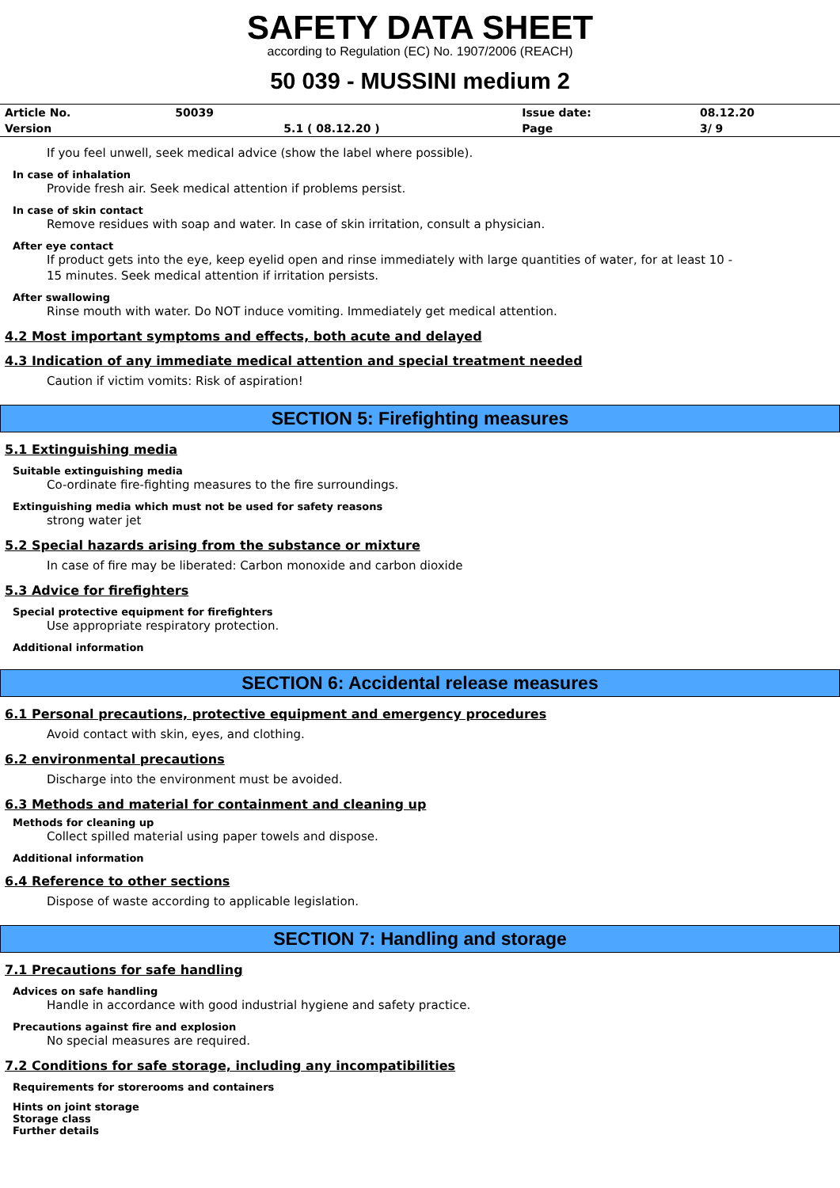SAFETY DATA SHEET
according to Regulation (EC) No. 1907/2006 (REACH)
50 039 - MUSSINI medium 2
| Article No. | 50039 | | Issue date: | 08.12.20 |
| Version | | 5.1 ( 08.12.20 ) | Page | 3/ 9 |
If you feel unwell, seek medical advice (show the label where possible).
In case of inhalation
Provide fresh air. Seek medical attention if problems persist.
In case of skin contact
Remove residues with soap and water. In case of skin irritation, consult a physician.
After eye contact
If product gets into the eye, keep eyelid open and rinse immediately with large quantities of water, for at least 10 -
15 minutes. Seek medical attention if irritation persists.
After swallowing
Rinse mouth with water. Do NOT induce vomiting. Immediately get medical attention.
4.2 Most important symptoms and effects, both acute and delayed
4.3 Indication of any immediate medical attention and special treatment needed
Caution if victim vomits: Risk of aspiration!
SECTION 5: Firefighting measures
5.1 Extinguishing media
Suitable extinguishing media
Co-ordinate fire-fighting measures to the fire surroundings.
Extinguishing media which must not be used for safety reasons
strong water jet
5.2 Special hazards arising from the substance or mixture
In case of fire may be liberated: Carbon monoxide and carbon dioxide
5.3 Advice for firefighters
Special protective equipment for firefighters
Use appropriate respiratory protection.
Additional information
SECTION 6: Accidental release measures
6.1 Personal precautions, protective equipment and emergency procedures
Avoid contact with skin, eyes, and clothing.
6.2 environmental precautions
Discharge into the environment must be avoided.
6.3 Methods and material for containment and cleaning up
Methods for cleaning up
Collect spilled material using paper towels and dispose.
Additional information
6.4 Reference to other sections
Dispose of waste according to applicable legislation.
SECTION 7: Handling and storage
7.1 Precautions for safe handling
Advices on safe handling
Handle in accordance with good industrial hygiene and safety practice.
Precautions against fire and explosion
No special measures are required.
7.2 Conditions for safe storage, including any incompatibilities
Requirements for storerooms and containers
Hints on joint storage
Storage class
Further details